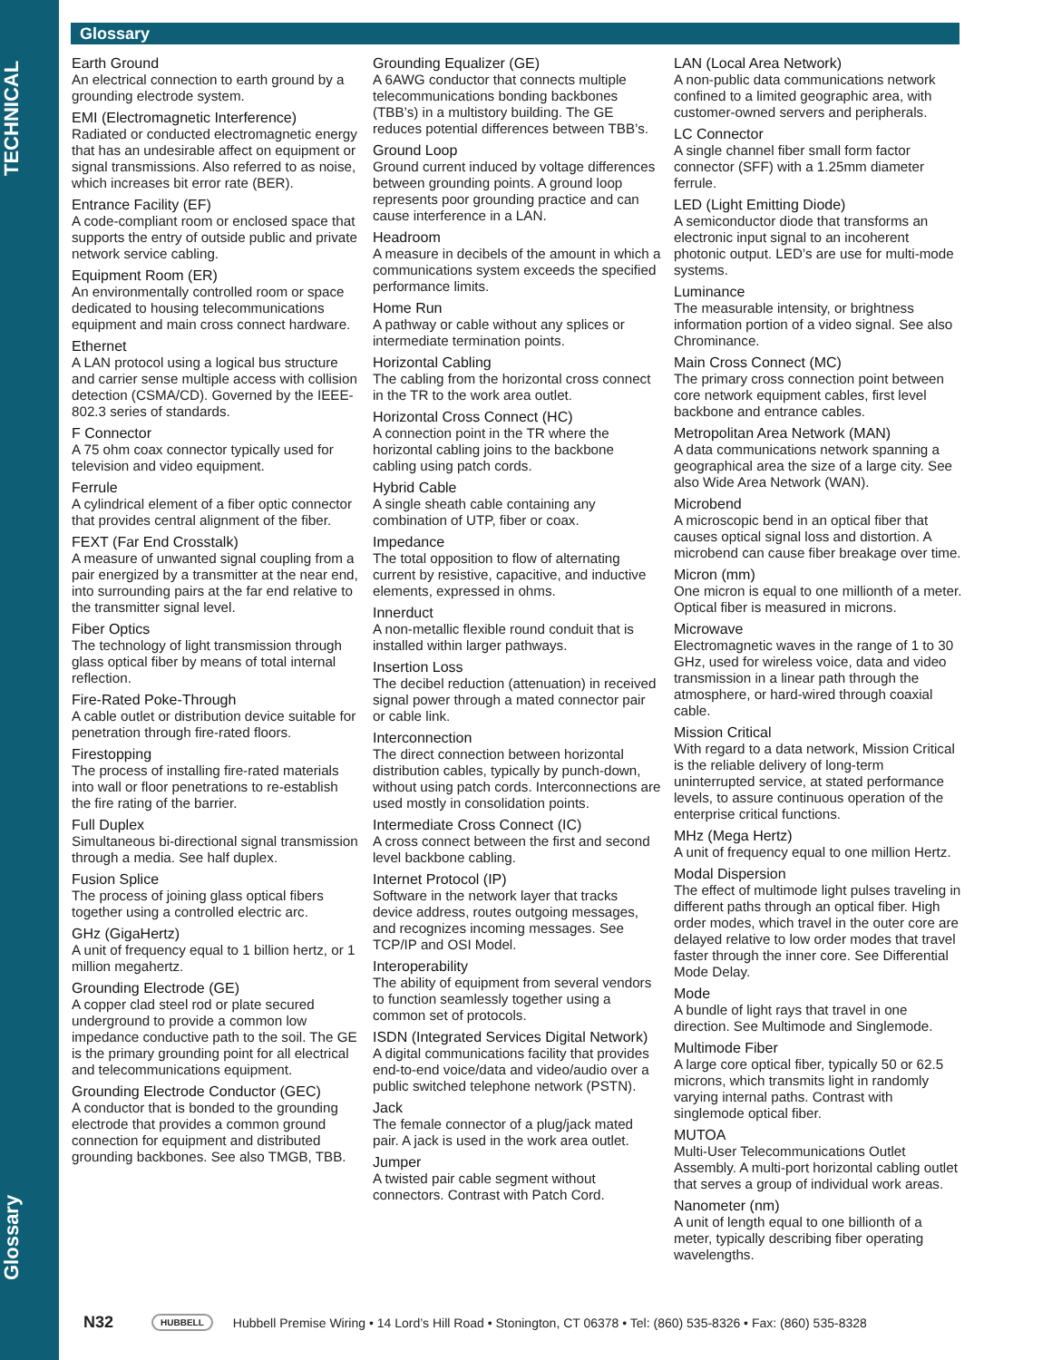TECHNICAL
Glossary
Glossary
Earth Ground
An electrical connection to earth ground by a grounding electrode system.
EMI (Electromagnetic Interference)
Radiated or conducted electromagnetic energy that has an undesirable affect on equipment or signal transmissions. Also referred to as noise, which increases bit error rate (BER).
Entrance Facility (EF)
A code-compliant room or enclosed space that supports the entry of outside public and private network service cabling.
Equipment Room (ER)
An environmentally controlled room or space dedicated to housing telecommunications equipment and main cross connect hardware.
Ethernet
A LAN protocol using a logical bus structure and carrier sense multiple access with collision detection (CSMA/CD). Governed by the IEEE-802.3 series of standards.
F Connector
A 75 ohm coax connector typically used for television and video equipment.
Ferrule
A cylindrical element of a fiber optic connector that provides central alignment of the fiber.
FEXT (Far End Crosstalk)
A measure of unwanted signal coupling from a pair energized by a transmitter at the near end, into surrounding pairs at the far end relative to the transmitter signal level.
Fiber Optics
The technology of light transmission through glass optical fiber by means of total internal reflection.
Fire-Rated Poke-Through
A cable outlet or distribution device suitable for penetration through fire-rated floors.
Firestopping
The process of installing fire-rated materials into wall or floor penetrations to re-establish the fire rating of the barrier.
Full Duplex
Simultaneous bi-directional signal transmission through a media. See half duplex.
Fusion Splice
The process of joining glass optical fibers together using a controlled electric arc.
GHz (GigaHertz)
A unit of frequency equal to 1 billion hertz, or 1 million megahertz.
Grounding Electrode (GE)
A copper clad steel rod or plate secured underground to provide a common low impedance conductive path to the soil. The GE is the primary grounding point for all electrical and telecommunications equipment.
Grounding Electrode Conductor (GEC)
A conductor that is bonded to the grounding electrode that provides a common ground connection for equipment and distributed grounding backbones. See also TMGB, TBB.
Grounding Equalizer (GE)
A 6AWG conductor that connects multiple telecommunications bonding backbones (TBB’s) in a multistory building. The GE reduces potential differences between TBB’s.
Ground Loop
Ground current induced by voltage differences between grounding points. A ground loop represents poor grounding practice and can cause interference in a LAN.
Headroom
A measure in decibels of the amount in which a communications system exceeds the specified performance limits.
Home Run
A pathway or cable without any splices or intermediate termination points.
Horizontal Cabling
The cabling from the horizontal cross connect in the TR to the work area outlet.
Horizontal Cross Connect (HC)
A connection point in the TR where the horizontal cabling joins to the backbone cabling using patch cords.
Hybrid Cable
A single sheath cable containing any combination of UTP, fiber or coax.
Impedance
The total opposition to flow of alternating current by resistive, capacitive, and inductive elements, expressed in ohms.
Innerduct
A non-metallic flexible round conduit that is installed within larger pathways.
Insertion Loss
The decibel reduction (attenuation) in received signal power through a mated connector pair or cable link.
Interconnection
The direct connection between horizontal distribution cables, typically by punch-down, without using patch cords. Interconnections are used mostly in consolidation points.
Intermediate Cross Connect (IC)
A cross connect between the first and second level backbone cabling.
Internet Protocol (IP)
Software in the network layer that tracks device address, routes outgoing messages, and recognizes incoming messages. See TCP/IP and OSI Model.
Interoperability
The ability of equipment from several vendors to function seamlessly together using a common set of protocols.
ISDN (Integrated Services Digital Network)
A digital communications facility that provides end-to-end voice/data and video/audio over a public switched telephone network (PSTN).
Jack
The female connector of a plug/jack mated pair. A jack is used in the work area outlet.
Jumper
A twisted pair cable segment without connectors. Contrast with Patch Cord.
LAN (Local Area Network)
A non-public data communications network confined to a limited geographic area, with customer-owned servers and peripherals.
LC Connector
A single channel fiber small form factor connector (SFF) with a 1.25mm diameter ferrule.
LED (Light Emitting Diode)
A semiconductor diode that transforms an electronic input signal to an incoherent photonic output. LED’s are use for multi-mode systems.
Luminance
The measurable intensity, or brightness information portion of a video signal. See also Chrominance.
Main Cross Connect (MC)
The primary cross connection point between core network equipment cables, first level backbone and entrance cables.
Metropolitan Area Network (MAN)
A data communications network spanning a geographical area the size of a large city. See also Wide Area Network (WAN).
Microbend
A microscopic bend in an optical fiber that causes optical signal loss and distortion. A microbend can cause fiber breakage over time.
Micron (mm)
One micron is equal to one millionth of a meter. Optical fiber is measured in microns.
Microwave
Electromagnetic waves in the range of 1 to 30 GHz, used for wireless voice, data and video transmission in a linear path through the atmosphere, or hard-wired through coaxial cable.
Mission Critical
With regard to a data network, Mission Critical is the reliable delivery of long-term uninterrupted service, at stated performance levels, to assure continuous operation of the enterprise critical functions.
MHz (Mega Hertz)
A unit of frequency equal to one million Hertz.
Modal Dispersion
The effect of multimode light pulses traveling in different paths through an optical fiber. High order modes, which travel in the outer core are delayed relative to low order modes that travel faster through the inner core. See Differential Mode Delay.
Mode
A bundle of light rays that travel in one direction. See Multimode and Singlemode.
Multimode Fiber
A large core optical fiber, typically 50 or 62.5 microns, which transmits light in randomly varying internal paths. Contrast with singlemode optical fiber.
MUTOA
Multi-User Telecommunications Outlet Assembly. A multi-port horizontal cabling outlet that serves a group of individual work areas.
Nanometer (nm)
A unit of length equal to one billionth of a meter, typically describing fiber operating wavelengths.
N32 HUBBELL Hubbell Premise Wiring • 14 Lord’s Hill Road • Stonington, CT 06378 • Tel: (860) 535-8326 • Fax: (860) 535-8328